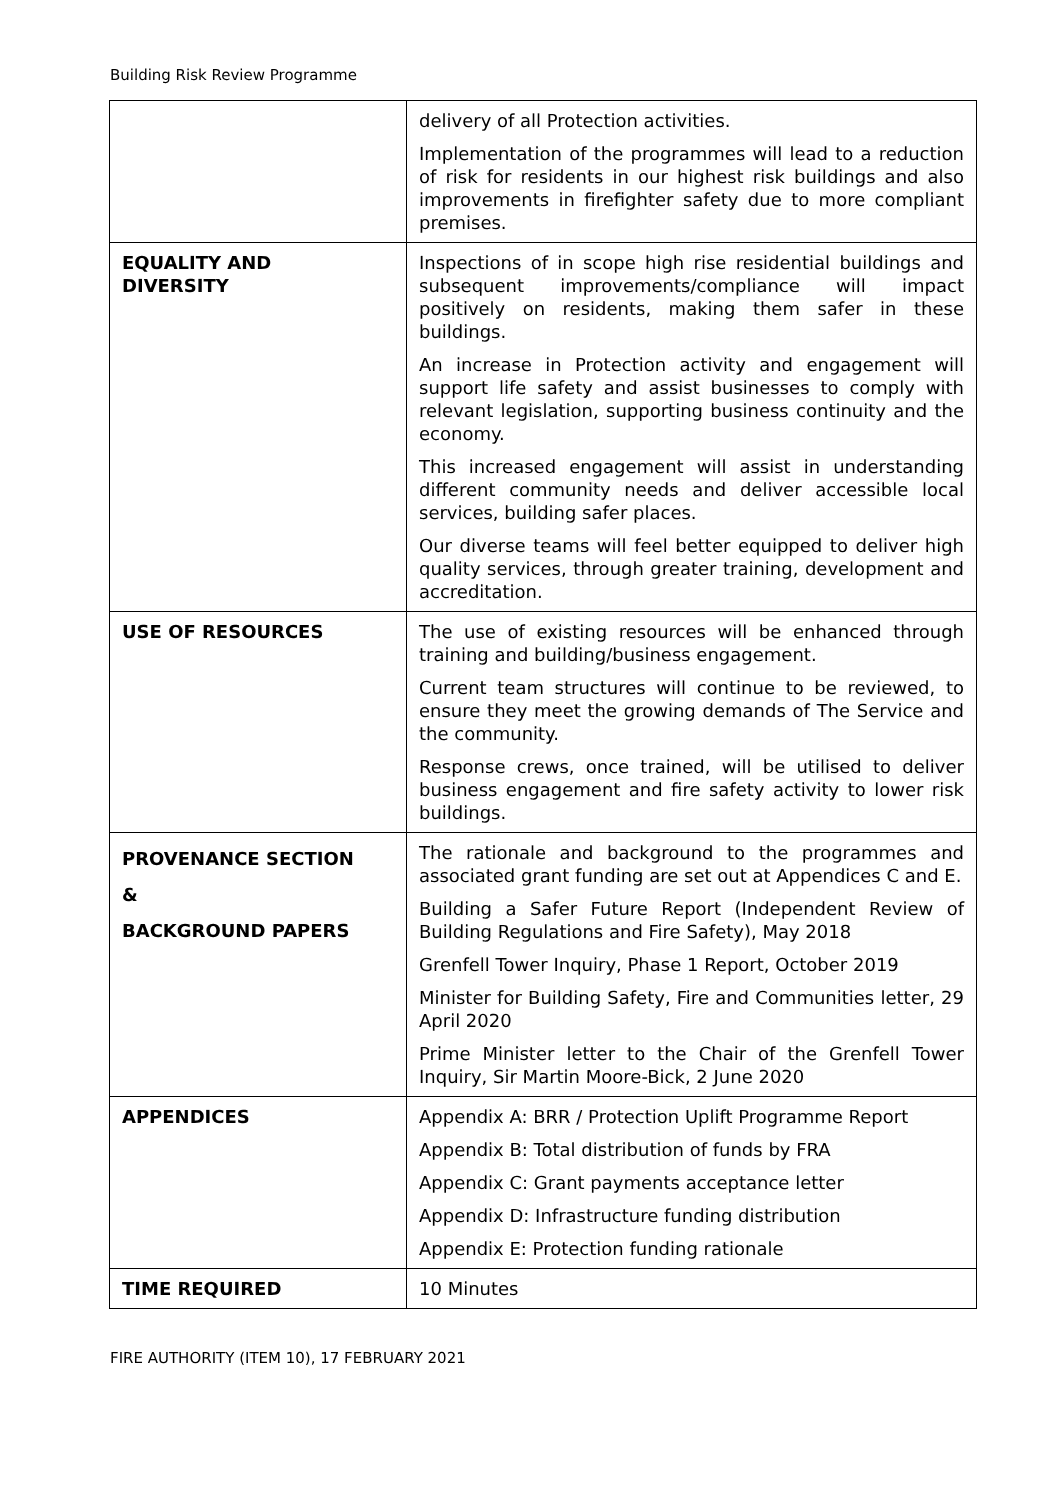Building Risk Review Programme
| | delivery of all Protection activities. Implementation of the programmes will lead to a reduction of risk for residents in our highest risk buildings and also improvements in firefighter safety due to more compliant premises. |
| EQUALITY AND DIVERSITY | Inspections of in scope high rise residential buildings and subsequent improvements/compliance will impact positively on residents, making them safer in these buildings. An increase in Protection activity and engagement will support life safety and assist businesses to comply with relevant legislation, supporting business continuity and the economy. This increased engagement will assist in understanding different community needs and deliver accessible local services, building safer places. Our diverse teams will feel better equipped to deliver high quality services, through greater training, development and accreditation. |
| USE OF RESOURCES | The use of existing resources will be enhanced through training and building/business engagement. Current team structures will continue to be reviewed, to ensure they meet the growing demands of The Service and the community. Response crews, once trained, will be utilised to deliver business engagement and fire safety activity to lower risk buildings. |
| PROVENANCE SECTION & BACKGROUND PAPERS | The rationale and background to the programmes and associated grant funding are set out at Appendices C and E. Building a Safer Future Report (Independent Review of Building Regulations and Fire Safety), May 2018 Grenfell Tower Inquiry, Phase 1 Report, October 2019 Minister for Building Safety, Fire and Communities letter, 29 April 2020 Prime Minister letter to the Chair of the Grenfell Tower Inquiry, Sir Martin Moore-Bick, 2 June 2020 |
| APPENDICES | Appendix A: BRR / Protection Uplift Programme Report Appendix B: Total distribution of funds by FRA Appendix C: Grant payments acceptance letter Appendix D: Infrastructure funding distribution Appendix E: Protection funding rationale |
| TIME REQUIRED | 10 Minutes |
FIRE AUTHORITY (ITEM 10), 17 FEBRUARY 2021